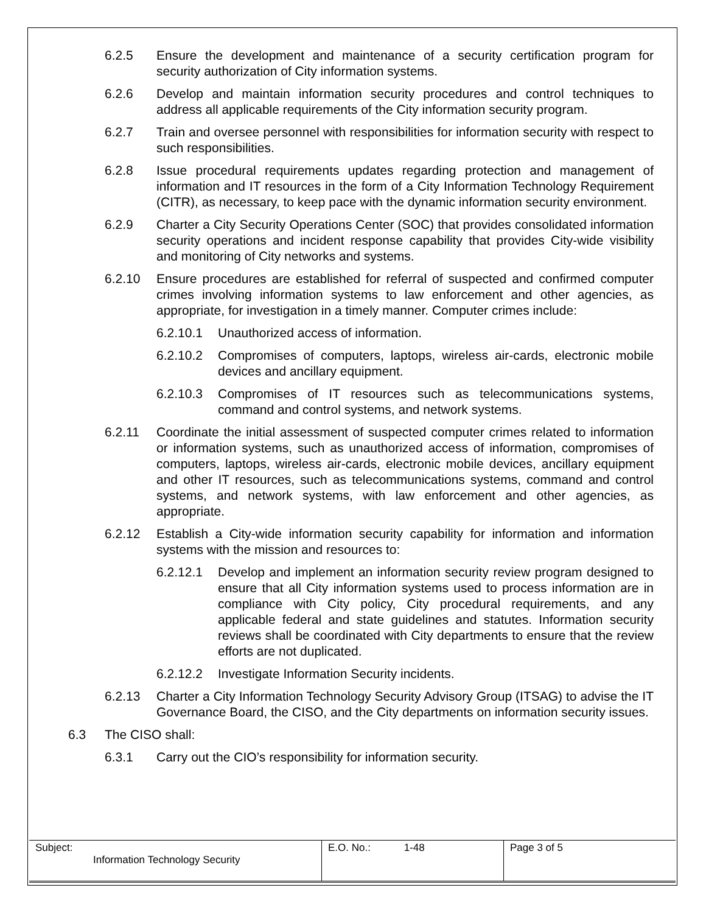6.2.5 Ensure the development and maintenance of a security certification program for security authorization of City information systems.
6.2.6 Develop and maintain information security procedures and control techniques to address all applicable requirements of the City information security program.
6.2.7 Train and oversee personnel with responsibilities for information security with respect to such responsibilities.
6.2.8 Issue procedural requirements updates regarding protection and management of information and IT resources in the form of a City Information Technology Requirement (CITR), as necessary, to keep pace with the dynamic information security environment.
6.2.9 Charter a City Security Operations Center (SOC) that provides consolidated information security operations and incident response capability that provides City-wide visibility and monitoring of City networks and systems.
6.2.10 Ensure procedures are established for referral of suspected and confirmed computer crimes involving information systems to law enforcement and other agencies, as appropriate, for investigation in a timely manner. Computer crimes include:
6.2.10.1 Unauthorized access of information.
6.2.10.2 Compromises of computers, laptops, wireless air-cards, electronic mobile devices and ancillary equipment.
6.2.10.3 Compromises of IT resources such as telecommunications systems, command and control systems, and network systems.
6.2.11 Coordinate the initial assessment of suspected computer crimes related to information or information systems, such as unauthorized access of information, compromises of computers, laptops, wireless air-cards, electronic mobile devices, ancillary equipment and other IT resources, such as telecommunications systems, command and control systems, and network systems, with law enforcement and other agencies, as appropriate.
6.2.12 Establish a City-wide information security capability for information and information systems with the mission and resources to:
6.2.12.1 Develop and implement an information security review program designed to ensure that all City information systems used to process information are in compliance with City policy, City procedural requirements, and any applicable federal and state guidelines and statutes. Information security reviews shall be coordinated with City departments to ensure that the review efforts are not duplicated.
6.2.12.2 Investigate Information Security incidents.
6.2.13 Charter a City Information Technology Security Advisory Group (ITSAG) to advise the IT Governance Board, the CISO, and the City departments on information security issues.
6.3 The CISO shall:
6.3.1 Carry out the CIO’s responsibility for information security.
| Subject: Information Technology Security | E.O. No.: 1-48 | Page 3 of 5 |